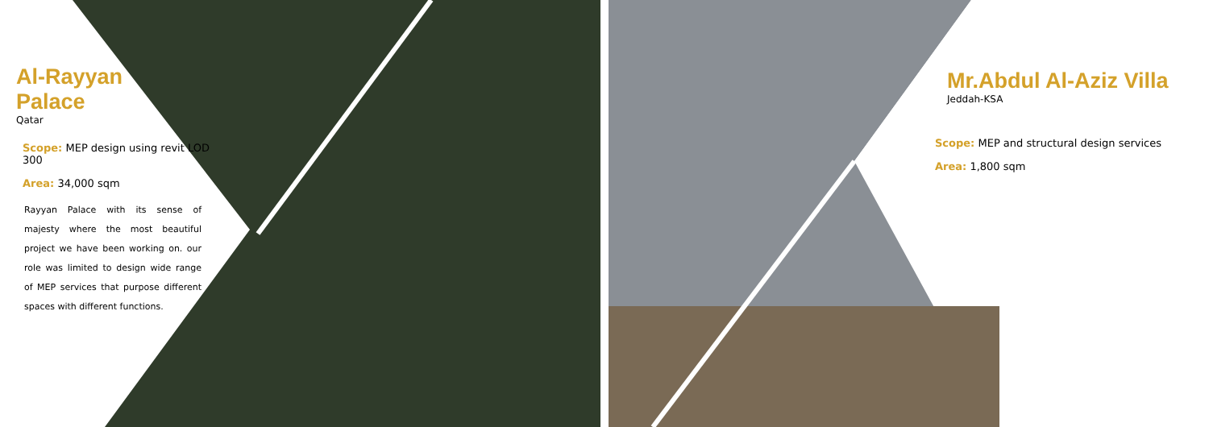Al-Rayyan
Palace
Qatar
Scope: MEP design using revit LOD 300
Area: 34,000 sqm
Rayyan Palace with its sense of majesty where the most beautiful project we have been working on. our role was limited to design wide range of MEP services that purpose different spaces with different functions.
Mr.Abdul Al-Aziz Villa
Jeddah-KSA
Scope: MEP and structural design services
Area: 1,800 sqm